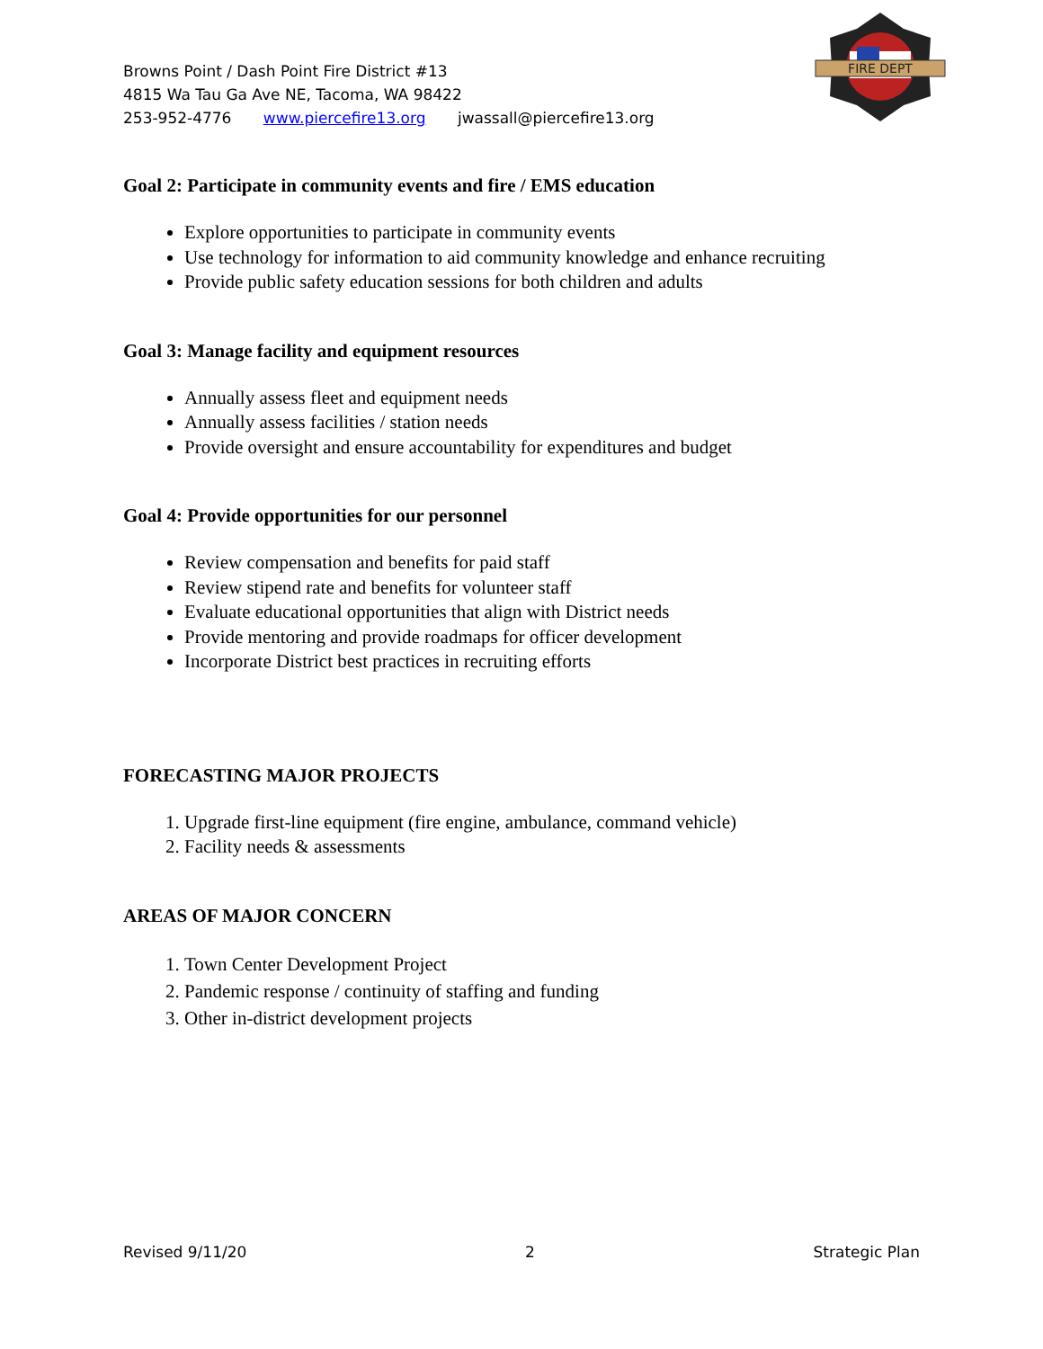FIRE DEPT
Browns Point / Dash Point Fire District #13
4815 Wa Tau Ga Ave NE, Tacoma, WA 98422
253-952-4776 www.piercefire13.org jwassall@piercefire13.org
Goal 2: Participate in community events and fire / EMS education
Explore opportunities to participate in community events
Use technology for information to aid community knowledge and enhance recruiting
Provide public safety education sessions for both children and adults
Goal 3: Manage facility and equipment resources
Annually assess fleet and equipment needs
Annually assess facilities / station needs
Provide oversight and ensure accountability for expenditures and budget
Goal 4: Provide opportunities for our personnel
Review compensation and benefits for paid staff
Review stipend rate and benefits for volunteer staff
Evaluate educational opportunities that align with District needs
Provide mentoring and provide roadmaps for officer development
Incorporate District best practices in recruiting efforts
FORECASTING MAJOR PROJECTS
1. Upgrade first-line equipment (fire engine, ambulance, command vehicle)
2. Facility needs & assessments
AREAS OF MAJOR CONCERN
1. Town Center Development Project
2. Pandemic response / continuity of staffing and funding
3. Other in-district development projects
Revised 9/11/20 2 Strategic Plan